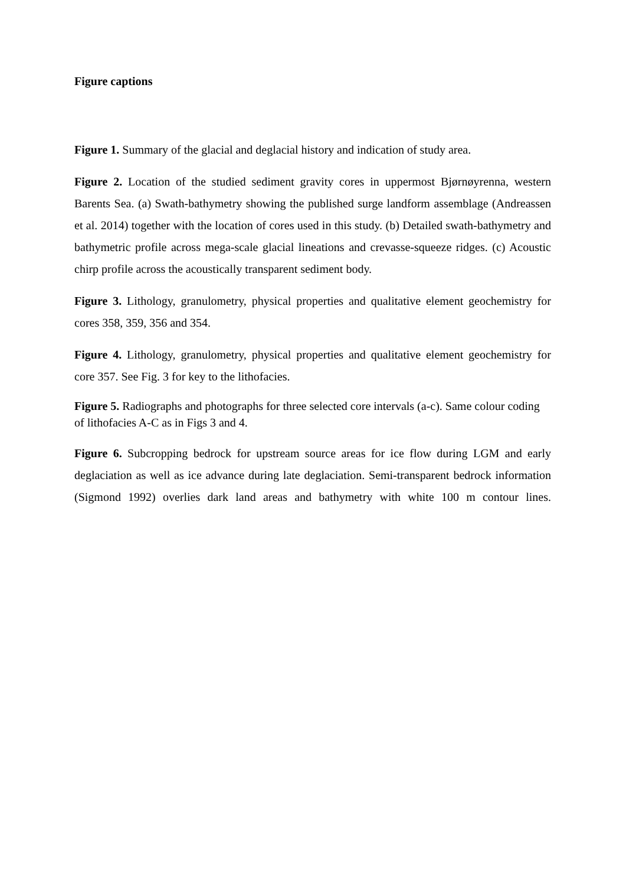Figure captions
Figure 1. Summary of the glacial and deglacial history and indication of study area.
Figure 2. Location of the studied sediment gravity cores in uppermost Bjørnøyrenna, western Barents Sea. (a) Swath-bathymetry showing the published surge landform assemblage (Andreassen et al. 2014) together with the location of cores used in this study. (b) Detailed swath-bathymetry and bathymetric profile across mega-scale glacial lineations and crevasse-squeeze ridges. (c) Acoustic chirp profile across the acoustically transparent sediment body.
Figure 3. Lithology, granulometry, physical properties and qualitative element geochemistry for cores 358, 359, 356 and 354.
Figure 4. Lithology, granulometry, physical properties and qualitative element geochemistry for core 357. See Fig. 3 for key to the lithofacies.
Figure 5. Radiographs and photographs for three selected core intervals (a-c). Same colour coding of lithofacies A-C as in Figs 3 and 4.
Figure 6. Subcropping bedrock for upstream source areas for ice flow during LGM and early deglaciation as well as ice advance during late deglaciation. Semi-transparent bedrock information (Sigmond 1992) overlies dark land areas and bathymetry with white 100 m contour lines.